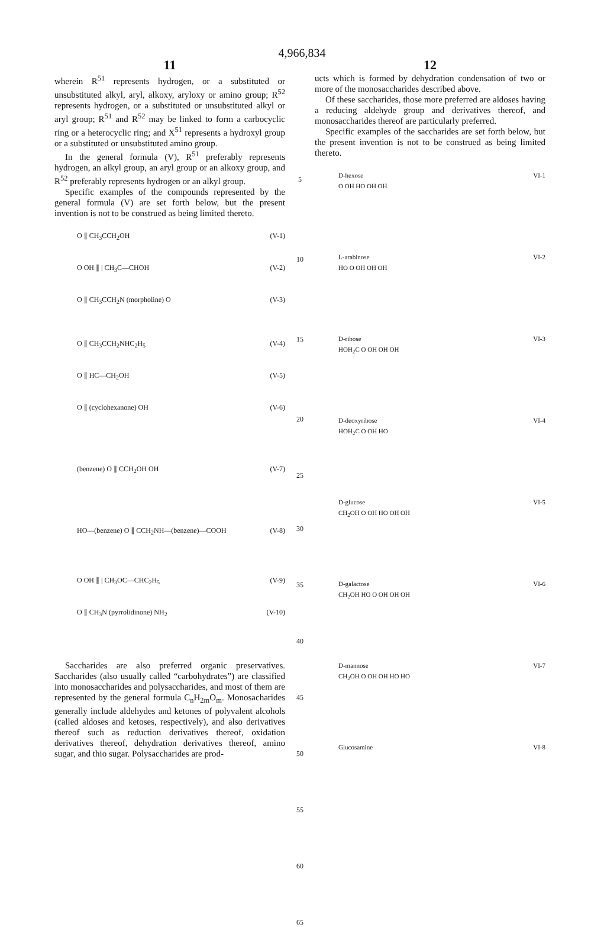4,966,834
11
wherein R<sup>51</sup> represents hydrogen, or a substituted or unsubstituted alkyl, aryl, alkoxy, aryloxy or amino group; R<sup>52</sup> represents hydrogen, or a substituted or unsubstituted alkyl or aryl group; R<sup>51</sup> and R<sup>52</sup> may be linked to form a carbocyclic ring or a heterocyclic ring; and X<sup>51</sup> represents a hydroxyl group or a substituted or unsubstituted amino group.
In the general formula (V), R<sup>51</sup> preferably represents hydrogen, an alkyl group, an aryl group or an alkoxy group, and R<sup>52</sup> preferably represents hydrogen or an alkyl group.
Specific examples of the compounds represented by the general formula (V) are set forth below, but the present invention is not to be construed as being limited thereto.
O ∥ CH<sub>3</sub>CCH<sub>2</sub>OH (V-1)
O OH ∥ | CH<sub>3</sub>C—CHOH (V-2)
O ∥ CH<sub>3</sub>CCH<sub>2</sub>N (morpholine) O (V-3)
O ∥ CH<sub>3</sub>CCH<sub>2</sub>NHC<sub>2</sub>H<sub>5</sub> (V-4)
O ∥ HC—CH<sub>2</sub>OH (V-5)
O ∥ (cyclohexanone) OH (V-6)
(benzene) O ∥ CCH<sub>2</sub>OH OH (V-7)
HO—(benzene) O ∥ CCH<sub>2</sub>NH—(benzene)—COOH (V-8)
O OH ∥ | CH<sub>3</sub>OC—CHC<sub>2</sub>H<sub>5</sub> (V-9)
O ∥ CH<sub>3</sub>N (pyrrolidinone) NH<sub>2</sub> (V-10)
Saccharides are also preferred organic preservatives. Saccharides (also usually called “carbohydrates”) are classified into monosaccharides and polysaccharides, and most of them are represented by the general formula C<sub>n</sub>H<sub>2m</sub>O<sub>m</sub>. Monosacharides generally include aldehydes and ketones of polyvalent alcohols (called aldoses and ketoses, respectively), and also derivatives thereof such as reduction derivatives thereof, oxidation derivatives thereof, dehydration derivatives thereof, amino sugar, and thio sugar. Polysaccharides are prod-
5
10
15
20
25
30
35
40
45
50
55
60
65
12
ucts which is formed by dehydration condensation of two or more of the monosaccharides described above.
Of these saccharides, those more preferred are aldoses having a reducing aldehyde group and derivatives thereof, and monosaccharides thereof are particularly preferred.
Specific examples of the saccharides are set forth below, but the present invention is not to be construed as being limited thereto.
D-hexose
O OH HO OH OH VI-1
L-arabinose
HO O OH OH OH VI-2
D-ribose
HOH<sub>2</sub>C O OH OH OH VI-3
D-deoxyribose
HOH<sub>2</sub>C O OH HO VI-4
D-glucose
CH<sub>2</sub>OH O OH HO OH OH VI-5
D-galactose
CH<sub>2</sub>OH HO O OH OH OH VI-6
D-mannose
CH<sub>2</sub>OH O OH OH HO HO VI-7
Glucosamine VI-8